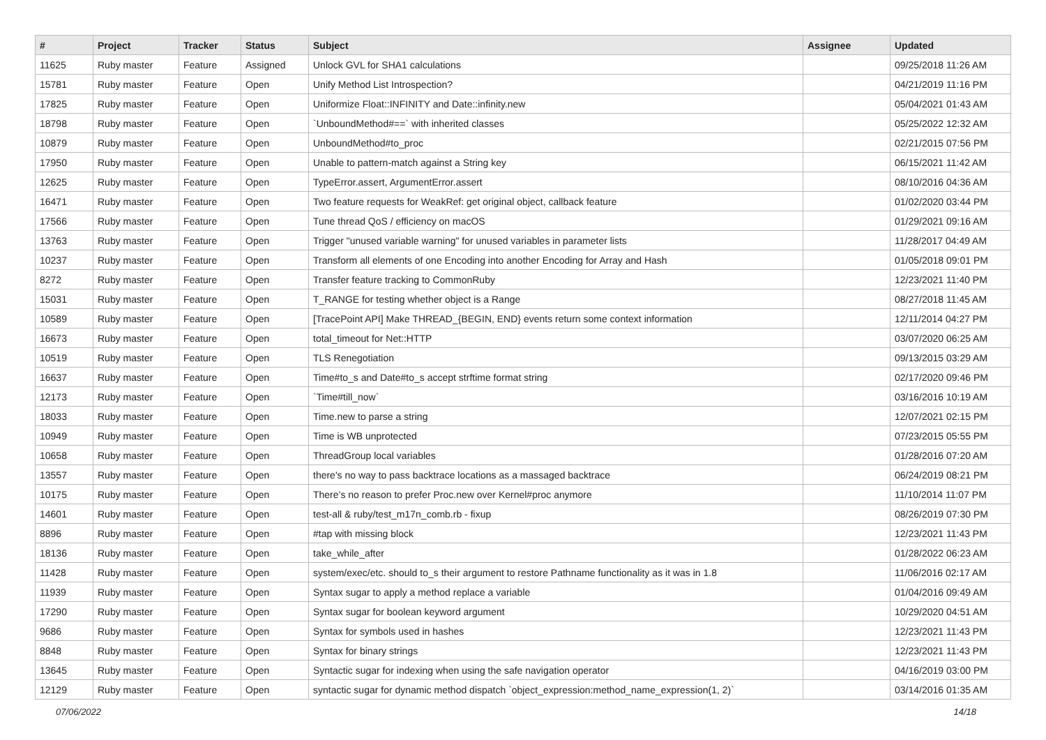| # | Project | Tracker | Status | Subject | Assignee | Updated |
| --- | --- | --- | --- | --- | --- | --- |
| 11625 | Ruby master | Feature | Assigned | Unlock GVL for SHA1 calculations | | 09/25/2018 11:26 AM |
| 15781 | Ruby master | Feature | Open | Unify Method List Introspection? | | 04/21/2019 11:16 PM |
| 17825 | Ruby master | Feature | Open | Uniformize Float::INFINITY and Date::infinity.new | | 05/04/2021 01:43 AM |
| 18798 | Ruby master | Feature | Open | `UnboundMethod#==` with inherited classes | | 05/25/2022 12:32 AM |
| 10879 | Ruby master | Feature | Open | UnboundMethod#to_proc | | 02/21/2015 07:56 PM |
| 17950 | Ruby master | Feature | Open | Unable to pattern-match against a String key | | 06/15/2021 11:42 AM |
| 12625 | Ruby master | Feature | Open | TypeError.assert, ArgumentError.assert | | 08/10/2016 04:36 AM |
| 16471 | Ruby master | Feature | Open | Two feature requests for WeakRef: get original object, callback feature | | 01/02/2020 03:44 PM |
| 17566 | Ruby master | Feature | Open | Tune thread QoS / efficiency on macOS | | 01/29/2021 09:16 AM |
| 13763 | Ruby master | Feature | Open | Trigger "unused variable warning" for unused variables in parameter lists | | 11/28/2017 04:49 AM |
| 10237 | Ruby master | Feature | Open | Transform all elements of one Encoding into another Encoding for Array and Hash | | 01/05/2018 09:01 PM |
| 8272 | Ruby master | Feature | Open | Transfer feature tracking to CommonRuby | | 12/23/2021 11:40 PM |
| 15031 | Ruby master | Feature | Open | T_RANGE for testing whether object is a Range | | 08/27/2018 11:45 AM |
| 10589 | Ruby master | Feature | Open | [TracePoint API] Make THREAD_{BEGIN, END} events return some context information | | 12/11/2014 04:27 PM |
| 16673 | Ruby master | Feature | Open | total_timeout for Net::HTTP | | 03/07/2020 06:25 AM |
| 10519 | Ruby master | Feature | Open | TLS Renegotiation | | 09/13/2015 03:29 AM |
| 16637 | Ruby master | Feature | Open | Time#to_s and Date#to_s accept strftime format string | | 02/17/2020 09:46 PM |
| 12173 | Ruby master | Feature | Open | `Time#till_now` | | 03/16/2016 10:19 AM |
| 18033 | Ruby master | Feature | Open | Time.new to parse a string | | 12/07/2021 02:15 PM |
| 10949 | Ruby master | Feature | Open | Time is WB unprotected | | 07/23/2015 05:55 PM |
| 10658 | Ruby master | Feature | Open | ThreadGroup local variables | | 01/28/2016 07:20 AM |
| 13557 | Ruby master | Feature | Open | there's no way to pass backtrace locations as a massaged backtrace | | 06/24/2019 08:21 PM |
| 10175 | Ruby master | Feature | Open | There’s no reason to prefer Proc.new over Kernel#proc anymore | | 11/10/2014 11:07 PM |
| 14601 | Ruby master | Feature | Open | test-all & ruby/test_m17n_comb.rb - fixup | | 08/26/2019 07:30 PM |
| 8896 | Ruby master | Feature | Open | #tap with missing block | | 12/23/2021 11:43 PM |
| 18136 | Ruby master | Feature | Open | take_while_after | | 01/28/2022 06:23 AM |
| 11428 | Ruby master | Feature | Open | system/exec/etc. should to_s their argument to restore Pathname functionality as it was in 1.8 | | 11/06/2016 02:17 AM |
| 11939 | Ruby master | Feature | Open | Syntax sugar to apply a method replace a variable | | 01/04/2016 09:49 AM |
| 17290 | Ruby master | Feature | Open | Syntax sugar for boolean keyword argument | | 10/29/2020 04:51 AM |
| 9686 | Ruby master | Feature | Open | Syntax for symbols used in hashes | | 12/23/2021 11:43 PM |
| 8848 | Ruby master | Feature | Open | Syntax for binary strings | | 12/23/2021 11:43 PM |
| 13645 | Ruby master | Feature | Open | Syntactic sugar for indexing when using the safe navigation operator | | 04/16/2019 03:00 PM |
| 12129 | Ruby master | Feature | Open | syntactic sugar for dynamic method dispatch `object_expression:method_name_expression(1, 2)` | | 03/14/2016 01:35 AM |
07/06/2022 14/18